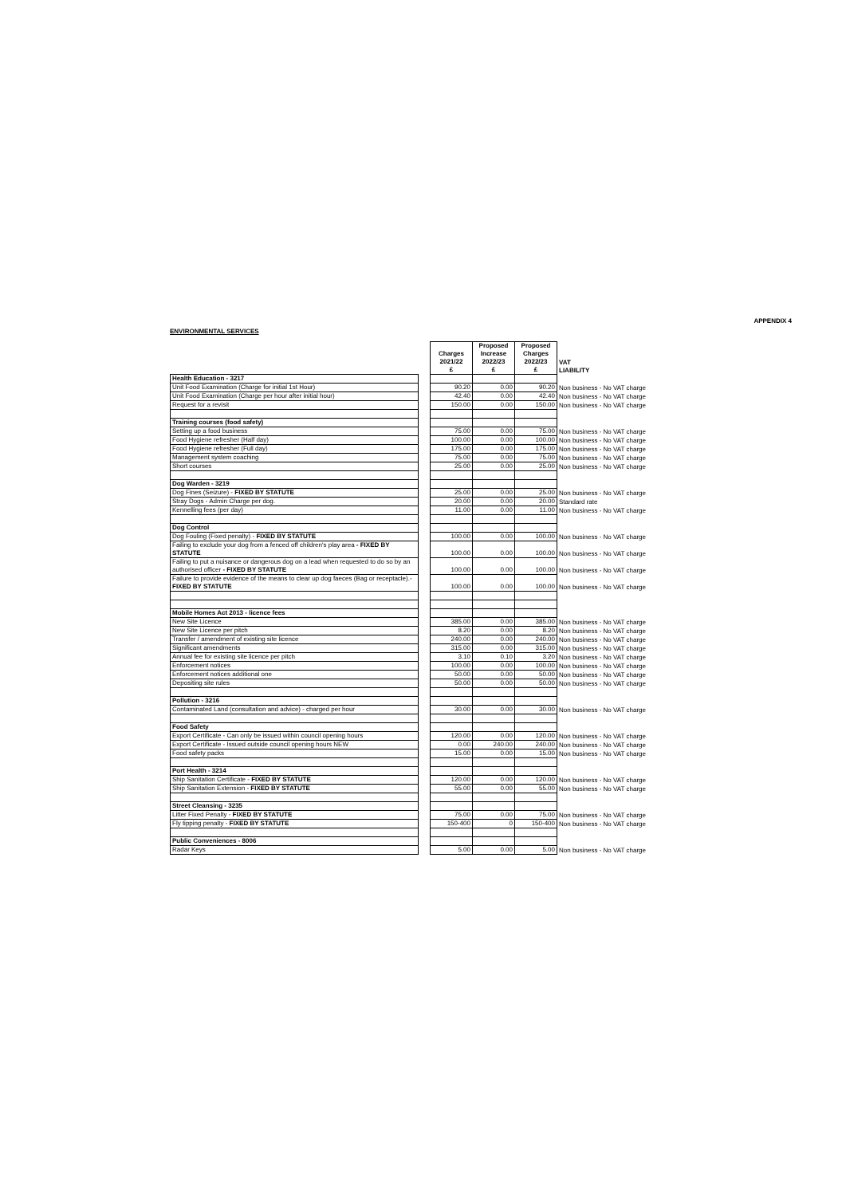APPENDIX 4
ENVIRONMENTAL SERVICES
| | | Charges 2021/22 £ | Proposed Increase 2022/23 £ | Proposed Charges 2022/23 £ | VAT LIABILITY |
| Health Education - 3217 | | | | | |
| Unit Food Examination (Charge for initial 1st Hour) | | 90.20 | 0.00 | 90.20 | Non business - No VAT charge |
| Unit Food Examination (Charge per hour after initial hour) | | 42.40 | 0.00 | 42.40 | Non business - No VAT charge |
| Request for a revisit | | 150.00 | 0.00 | 150.00 | Non business - No VAT charge |
| Training courses (food safety) | | | | | |
| Setting up a food business | | 75.00 | 0.00 | 75.00 | Non business - No VAT charge |
| Food Hygiene refresher (Half day) | | 100.00 | 0.00 | 100.00 | Non business - No VAT charge |
| Food Hygiene refresher (Full day) | | 175.00 | 0.00 | 175.00 | Non business - No VAT charge |
| Management system coaching | | 75.00 | 0.00 | 75.00 | Non business - No VAT charge |
| Short courses | | 25.00 | 0.00 | 25.00 | Non business - No VAT charge |
| Dog Warden - 3219 | | | | | |
| Dog Fines (Seizure) - FIXED BY STATUTE | | 25.00 | 0.00 | 25.00 | Non business - No VAT charge |
| Stray Dogs - Admin Charge per dog. | | 20.00 | 0.00 | 20.00 | Standard rate |
| Kennelling fees (per day) | | 11.00 | 0.00 | 11.00 | Non business - No VAT charge |
| Dog Control | | | | | |
| Dog Fouling (Fixed penalty) - FIXED BY STATUTE | | 100.00 | 0.00 | 100.00 | Non business - No VAT charge |
| Failing to exclude your dog from a fenced off children's play area - FIXED BY STATUTE | | 100.00 | 0.00 | 100.00 | Non business - No VAT charge |
| Failing to put a nuisance or dangerous dog on a lead when requested to do so by an authorised officer - FIXED BY STATUTE | | 100.00 | 0.00 | 100.00 | Non business - No VAT charge |
| Failure to provide evidence of the means to clear up dog faeces (Bag or receptacle).- FIXED BY STATUTE | | 100.00 | 0.00 | 100.00 | Non business - No VAT charge |
| Mobile Homes Act 2013 - licence fees | | | | | |
| New Site Licence | | 385.00 | 0.00 | 385.00 | Non business - No VAT charge |
| New Site Licence per pitch | | 8.20 | 0.00 | 8.20 | Non business - No VAT charge |
| Transfer / amendment of existing site licence | | 240.00 | 0.00 | 240.00 | Non business - No VAT charge |
| Significant amendments | | 315.00 | 0.00 | 315.00 | Non business - No VAT charge |
| Annual fee for existing site licence per pitch | | 3.10 | 0.10 | 3.20 | Non business - No VAT charge |
| Enforcement notices | | 100.00 | 0.00 | 100.00 | Non business - No VAT charge |
| Enforcement notices additional one | | 50.00 | 0.00 | 50.00 | Non business - No VAT charge |
| Depositing site rules | | 50.00 | 0.00 | 50.00 | Non business - No VAT charge |
| Pollution - 3216 | | | | | |
| Contaminated Land (consultation and advice) - charged per hour | | 30.00 | 0.00 | 30.00 | Non business - No VAT charge |
| Food Safety | | | | | |
| Export Certificate - Can only be issued within council opening hours | | 120.00 | 0.00 | 120.00 | Non business - No VAT charge |
| Export Certificate - Issued outside council opening hours NEW | | 0.00 | 240.00 | 240.00 | Non business - No VAT charge |
| Food safety packs | | 15.00 | 0.00 | 15.00 | Non business - No VAT charge |
| Port Health - 3214 | | | | | |
| Ship Sanitation Certificate - FIXED BY STATUTE | | 120.00 | 0.00 | 120.00 | Non business - No VAT charge |
| Ship Sanitation Extension - FIXED BY STATUTE | | 55.00 | 0.00 | 55.00 | Non business - No VAT charge |
| Street Cleansing - 3235 | | | | | |
| Litter Fixed Penalty - FIXED BY STATUTE | | 75.00 | 0.00 | 75.00 | Non business - No VAT charge |
| Fly tipping penalty - FIXED BY STATUTE | | 150-400 | 0 | 150-400 | Non business - No VAT charge |
| Public Conveniences - 8006 | | | | | |
| Radar Keys | | 5.00 | 0.00 | 5.00 | Non business - No VAT charge |